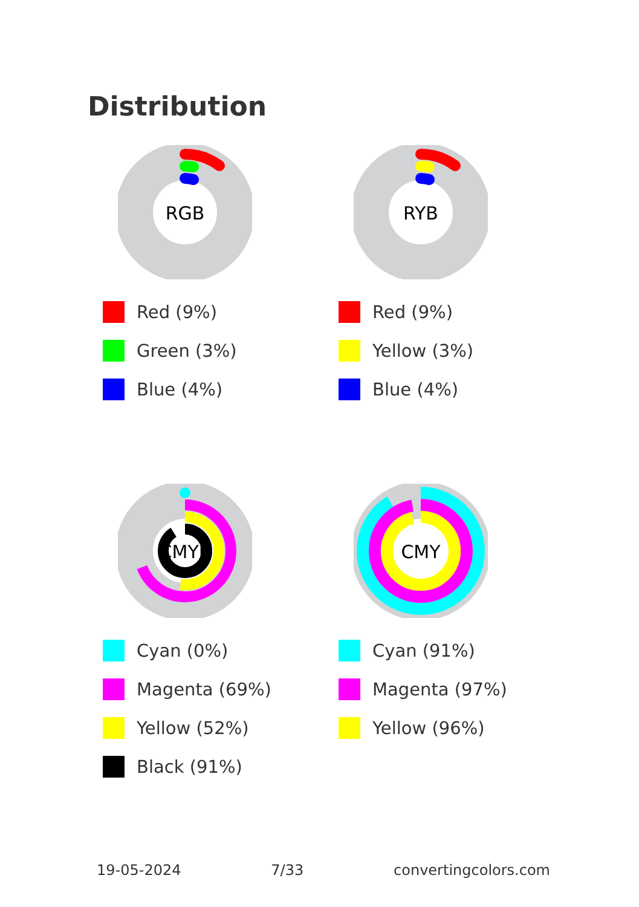Distribution
RGB
Red (9%)
Green (3%)
Blue (4%)
RYB
Red (9%)
Yellow (3%)
Blue (4%)
CMYK
Cyan (0%)
Magenta (69%)
Yellow (52%)
Black (91%)
CMY
Cyan (91%)
Magenta (97%)
Yellow (96%)
19-05-2024 7/33 convertingcolors.com